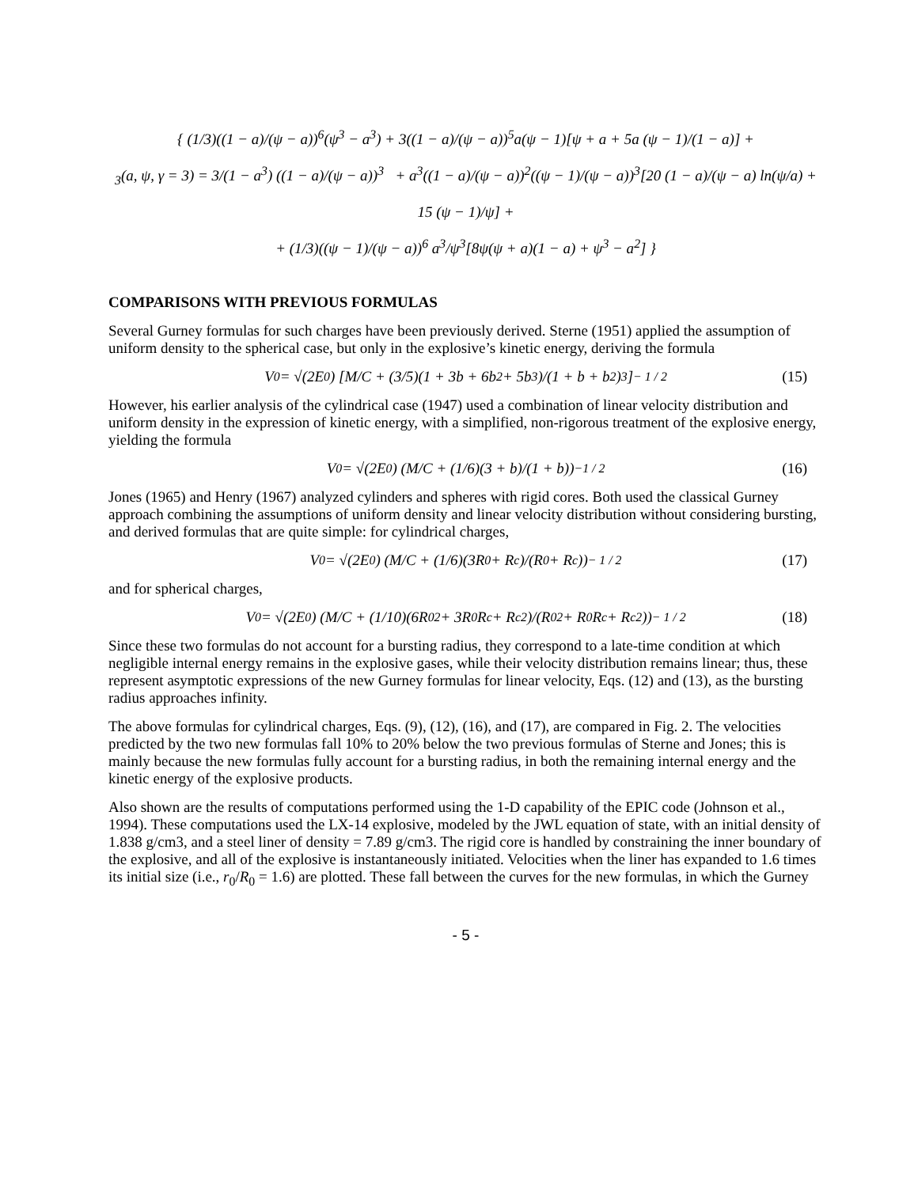{ (1/3)((1 − a)/(ψ − a))<sup>6</sup>(ψ<sup>3</sup> − a<sup>3</sup>) + 3((1 − a)/(ψ − a))<sup>5</sup>a(ψ − 1)[ψ + a + 5a (ψ − 1)/(1 − a)] +
<sub>3</sub>(a, ψ, γ = 3) = 3/(1 − a<sup>3</sup>) ((1 − a)/(ψ − a))<sup>3</sup> + a<sup>3</sup>((1 − a)/(ψ − a))<sup>2</sup>((ψ − 1)/(ψ − a))<sup>3</sup>[20 (1 − a)/(ψ − a) ln(ψ/a) + 15 (ψ − 1)/ψ] +
+ (1/3)((ψ − 1)/(ψ − a))<sup>6</sup> a<sup>3</sup>/ψ<sup>3</sup>[8ψ(ψ + a)(1 − a) + ψ<sup>3</sup> − a<sup>2</sup>] }
COMPARISONS WITH PREVIOUS FORMULAS
Several Gurney formulas for such charges have been previously derived. Sterne (1951) applied the assumption of uniform density to the spherical case, but only in the explosive’s kinetic energy, deriving the formula
V<sub>0</sub> = √(2E<sub>0</sub>) [M/C + (3/5)(1 + 3b + 6b<sup>2</sup> + 5b<sup>3</sup>)/(1 + b + b<sup>2</sup>)<sup>3</sup>]<sup>− 1 / 2</sup> (15)
However, his earlier analysis of the cylindrical case (1947) used a combination of linear velocity distribution and uniform density in the expression of kinetic energy, with a simplified, non-rigorous treatment of the explosive energy, yielding the formula
V<sub>0</sub> = √(2E<sub>0</sub>) (M/C + (1/6)(3 + b)/(1 + b))<sup>−1 / 2</sup> (16)
Jones (1965) and Henry (1967) analyzed cylinders and spheres with rigid cores. Both used the classical Gurney approach combining the assumptions of uniform density and linear velocity distribution without considering bursting, and derived formulas that are quite simple: for cylindrical charges,
V<sub>0</sub> = √(2E<sub>0</sub>) (M/C + (1/6)(3R<sub>0</sub> + R<sub>c</sub>)/(R<sub>0</sub> + R<sub>c</sub>))<sup>− 1 / 2</sup> (17)
and for spherical charges,
V<sub>0</sub> = √(2E<sub>0</sub>) (M/C + (1/10)(6R<sub>0</sub><sup>2</sup> + 3R<sub>0</sub>R<sub>c</sub> + R<sub>c</sub><sup>2</sup>)/(R<sub>0</sub><sup>2</sup> + R<sub>0</sub>R<sub>c</sub> + R<sub>c</sub><sup>2</sup>))<sup>− 1 / 2</sup> (18)
Since these two formulas do not account for a bursting radius, they correspond to a late-time condition at which negligible internal energy remains in the explosive gases, while their velocity distribution remains linear; thus, these represent asymptotic expressions of the new Gurney formulas for linear velocity, Eqs. (12) and (13), as the bursting radius approaches infinity.
The above formulas for cylindrical charges, Eqs. (9), (12), (16), and (17), are compared in Fig. 2. The velocities predicted by the two new formulas fall 10% to 20% below the two previous formulas of Sterne and Jones; this is mainly because the new formulas fully account for a bursting radius, in both the remaining internal energy and the kinetic energy of the explosive products.
Also shown are the results of computations performed using the 1-D capability of the EPIC code (Johnson et al., 1994). These computations used the LX-14 explosive, modeled by the JWL equation of state, with an initial density of 1.838 g/cm3, and a steel liner of density = 7.89 g/cm3. The rigid core is handled by constraining the inner boundary of the explosive, and all of the explosive is instantaneously initiated. Velocities when the liner has expanded to 1.6 times its initial size (i.e., r<sub>0</sub>/R<sub>0</sub> = 1.6) are plotted. These fall between the curves for the new formulas, in which the Gurney
- 5 -